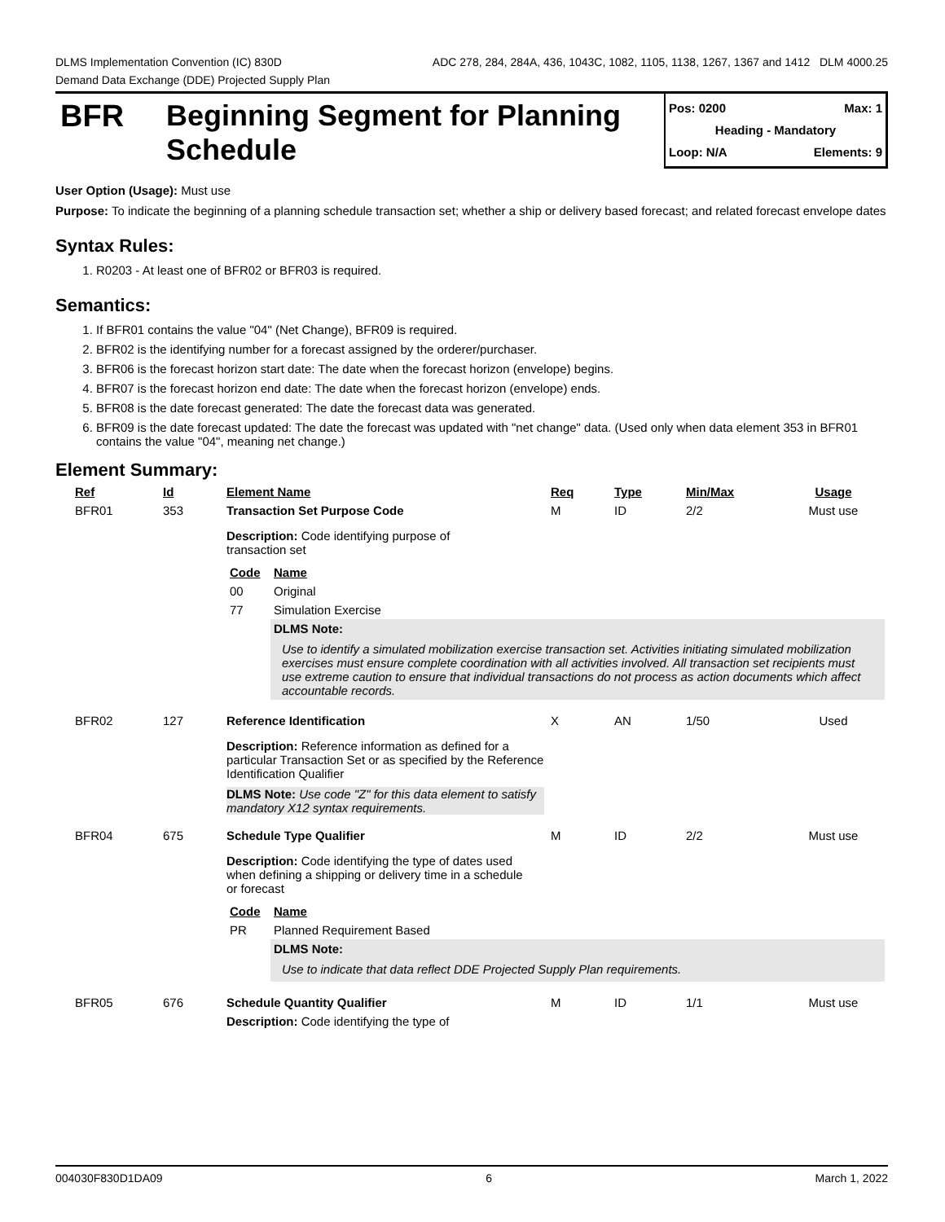DLMS Implementation Convention (IC) 830D ADC 278, 284, 284A, 436, 1043C, 1082, 1105, 1138, 1267, 1367 and 1412 DLM 4000.25
Demand Data Exchange (DDE) Projected Supply Plan
BFR
Beginning Segment for Planning Schedule
Pos: 0200 Max: 1
Heading - Mandatory
Loop: N/A Elements: 9
User Option (Usage): Must use
Purpose: To indicate the beginning of a planning schedule transaction set; whether a ship or delivery based forecast; and related forecast envelope dates
Syntax Rules:
1. R0203 - At least one of BFR02 or BFR03 is required.
Semantics:
1. If BFR01 contains the value "04" (Net Change), BFR09 is required.
2. BFR02 is the identifying number for a forecast assigned by the orderer/purchaser.
3. BFR06 is the forecast horizon start date: The date when the forecast horizon (envelope) begins.
4. BFR07 is the forecast horizon end date: The date when the forecast horizon (envelope) ends.
5. BFR08 is the date forecast generated: The date the forecast data was generated.
6. BFR09 is the date forecast updated: The date the forecast was updated with "net change" data. (Used only when data element 353 in BFR01 contains the value "04", meaning net change.)
Element Summary:
| Ref | Id | Element Name | Req | Type | Min/Max | Usage |
| --- | --- | --- | --- | --- | --- | --- |
| BFR01 | 353 | Transaction Set Purpose Code | M | ID | 2/2 | Must use |
| | | Description: Code identifying purpose of transaction set / Code / Name / / --- / --- / / 00 / Original / / 77 / Simulation Exercise / / / DLMS Note: Use to identify a simulated mobilization exercise transaction set. Activities initiating simulated mobilization exercises must ensure complete coordination with all activities involved. All transaction set recipients must use extreme caution to ensure that individual transactions do not process as action documents which affect accountable records. / | | | | |
| BFR02 | 127 | Reference Identification | X | AN | 1/50 | Used |
| | | Description: Reference information as defined for a particular Transaction Set or as specified by the Reference Identification Qualifier DLMS Note: Use code "Z" for this data element to satisfy mandatory X12 syntax requirements. | | | | |
| BFR04 | 675 | Schedule Type Qualifier | M | ID | 2/2 | Must use |
| | | Description: Code identifying the type of dates used when defining a shipping or delivery time in a schedule or forecast / Code / Name / / --- / --- / / PR / Planned Requirement Based / / / DLMS Note: Use to indicate that data reflect DDE Projected Supply Plan requirements. / | | | | |
| BFR05 | 676 | Schedule Quantity Qualifier | M | ID | 1/1 | Must use |
| | | Description: Code identifying the type of | | | | |
004030F830D1DA09 6 March 1, 2022